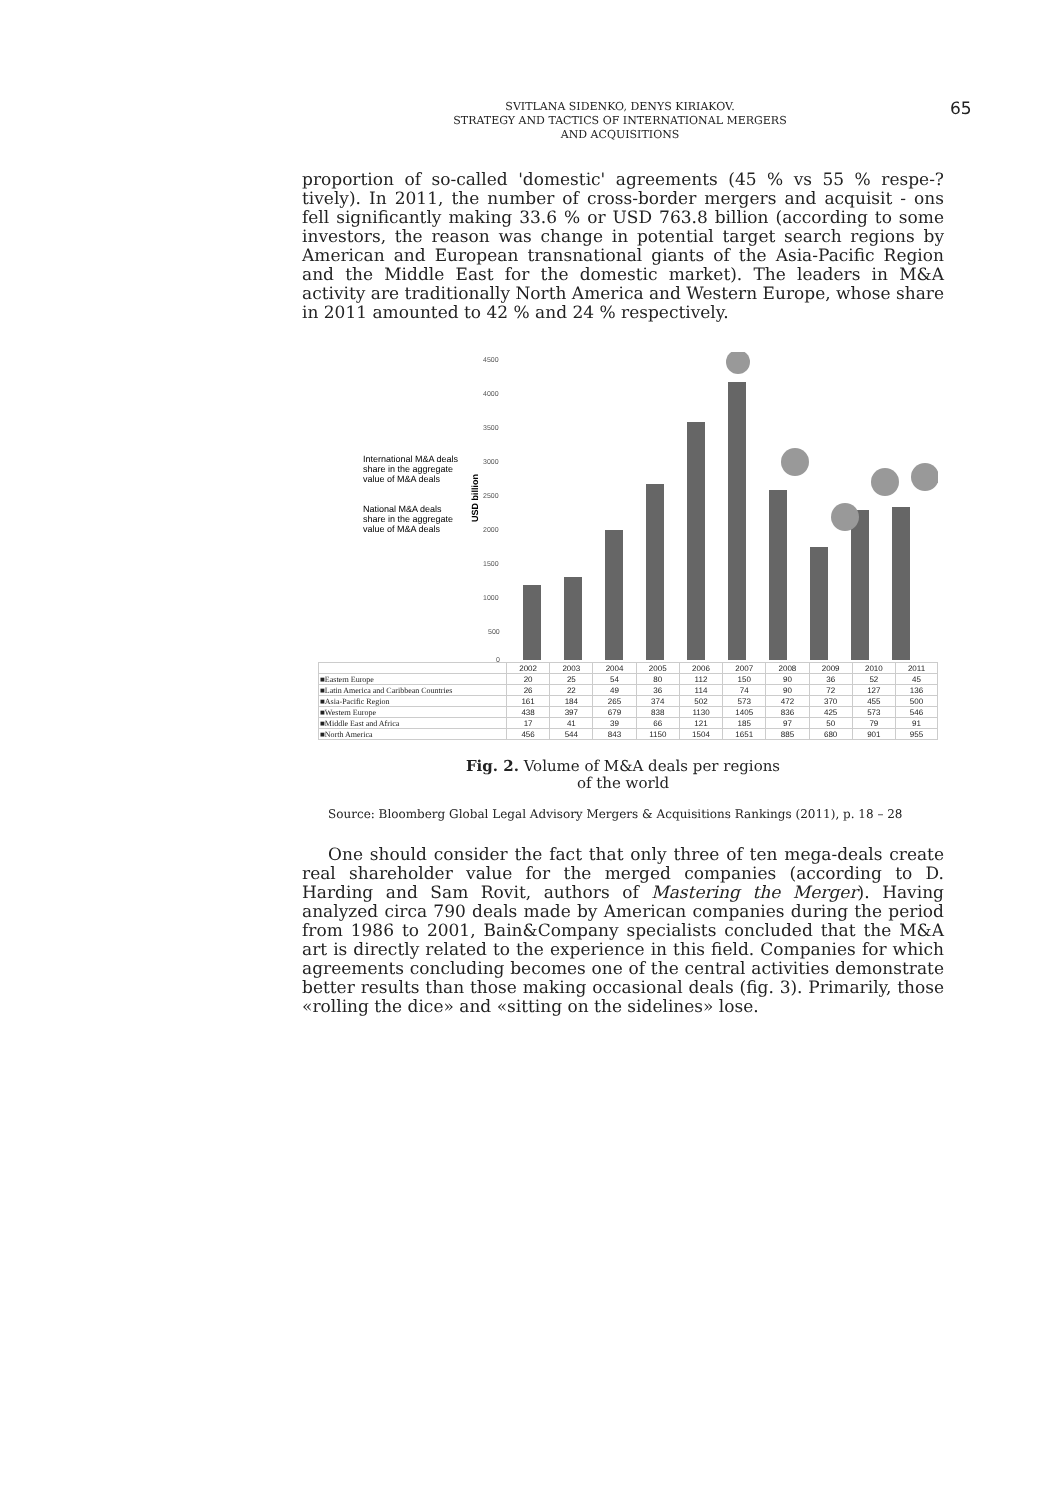SVITLANA SIDENKO, DENYS KIRIAKOV.
STRATEGY AND TACTICS OF INTERNATIONAL MERGERS
AND ACQUISITIONS
65
proportion of so-called 'domestic' agreements (45 % vs 55 % respe-?tively). In 2011, the number of cross-border mergers and acquisit - ons fell significantly making 33.6 % or USD 763.8 billion (according to some investors, the reason was change in potential target search regions by American and European transnational giants of the Asia-Pacific Region and the Middle East for the domestic market). The leaders in M&A activity are traditionally North America and Western Europe, whose share in 2011 amounted to 42 % and 24 % respectively.
International M&A deals
share in the aggregate
value of M&A deals
National M&A deals
share in the aggregate
value of M&A deals
USD billion
4500
4000
3500
3000
2500
2000
1500
1000
500
0
| | 2002 | 2003 | 2004 | 2005 | 2006 | 2007 | 2008 | 2009 | 2010 | 2011 |
| ■Eastern Europe | 20 | 25 | 54 | 80 | 112 | 150 | 90 | 36 | 52 | 45 |
| ■Latin America and Caribbean Countries | 26 | 22 | 49 | 36 | 114 | 74 | 90 | 72 | 127 | 136 |
| ■Asia-Pacific Region | 161 | 184 | 265 | 374 | 502 | 573 | 472 | 370 | 455 | 500 |
| ■Western Europe | 438 | 397 | 679 | 838 | 1130 | 1405 | 836 | 425 | 573 | 546 |
| ■Middle East and Africa | 17 | 41 | 39 | 66 | 121 | 185 | 97 | 50 | 79 | 91 |
| ■North America | 456 | 544 | 843 | 1150 | 1504 | 1651 | 885 | 680 | 901 | 955 |
Fig. 2. Volume of M&A deals per regions
of the world
Source: Bloomberg Global Legal Advisory Mergers & Acquisitions Rankings (2011), p. 18 – 28
One should consider the fact that only three of ten mega-deals create real shareholder value for the merged companies (according to D. Harding and Sam Rovit, authors of Mastering the Merger). Having analyzed circa 790 deals made by American companies during the period from 1986 to 2001, Bain&Company specialists concluded that the M&A art is directly related to the experience in this field. Companies for which agreements concluding becomes one of the central activities demonstrate better results than those making occasional deals (fig. 3). Primarily, those «rolling the dice» and «sitting on the sidelines» lose.